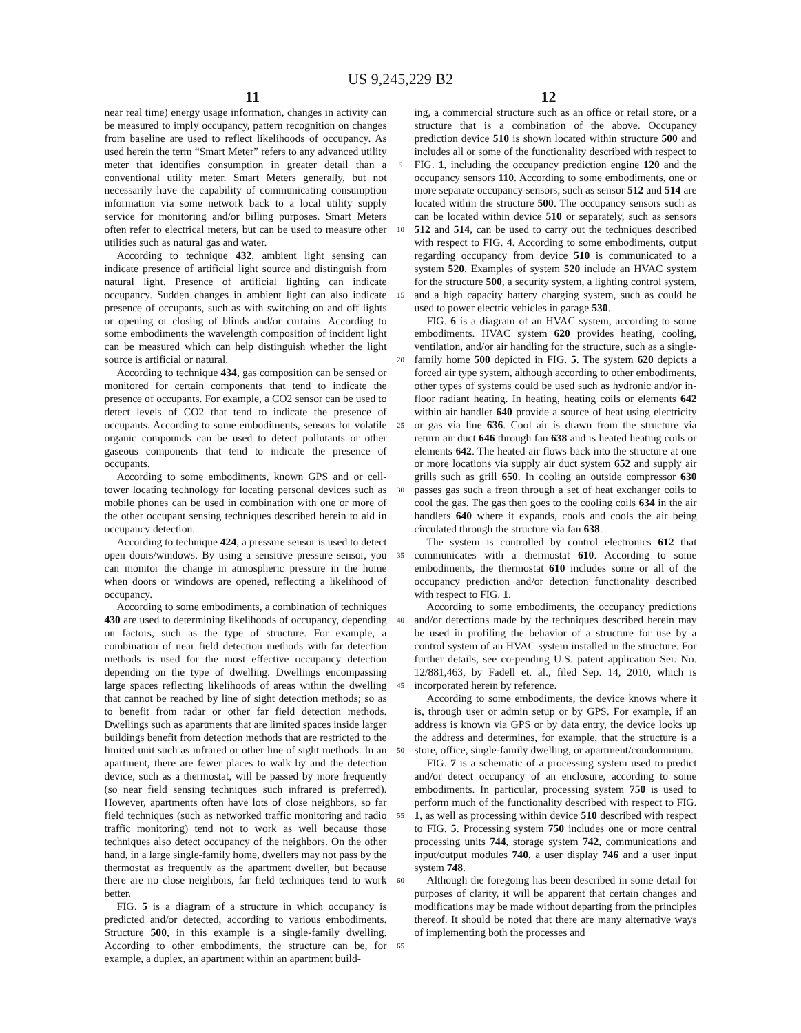US 9,245,229 B2
11 12
near real time) energy usage information, changes in activity can be measured to imply occupancy, pattern recognition on changes from baseline are used to reflect likelihoods of occupancy. As used herein the term “Smart Meter” refers to any advanced utility meter that identifies consumption in greater detail than a conventional utility meter. Smart Meters generally, but not necessarily have the capability of communicating consumption information via some network back to a local utility supply service for monitoring and/or billing purposes. Smart Meters often refer to electrical meters, but can be used to measure other utilities such as natural gas and water.
According to technique 432, ambient light sensing can indicate presence of artificial light source and distinguish from natural light. Presence of artificial lighting can indicate occupancy. Sudden changes in ambient light can also indicate presence of occupants, such as with switching on and off lights or opening or closing of blinds and/or curtains. According to some embodiments the wavelength composition of incident light can be measured which can help distinguish whether the light source is artificial or natural.
According to technique 434, gas composition can be sensed or monitored for certain components that tend to indicate the presence of occupants. For example, a CO2 sensor can be used to detect levels of CO2 that tend to indicate the presence of occupants. According to some embodiments, sensors for volatile organic compounds can be used to detect pollutants or other gaseous components that tend to indicate the presence of occupants.
According to some embodiments, known GPS and or cell-tower locating technology for locating personal devices such as mobile phones can be used in combination with one or more of the other occupant sensing techniques described herein to aid in occupancy detection.
According to technique 424, a pressure sensor is used to detect open doors/windows. By using a sensitive pressure sensor, you can monitor the change in atmospheric pressure in the home when doors or windows are opened, reflecting a likelihood of occupancy.
According to some embodiments, a combination of techniques 430 are used to determining likelihoods of occupancy, depending on factors, such as the type of structure. For example, a combination of near field detection methods with far detection methods is used for the most effective occupancy detection depending on the type of dwelling. Dwellings encompassing large spaces reflecting likelihoods of areas within the dwelling that cannot be reached by line of sight detection methods; so as to benefit from radar or other far field detection methods. Dwellings such as apartments that are limited spaces inside larger buildings benefit from detection methods that are restricted to the limited unit such as infrared or other line of sight methods. In an apartment, there are fewer places to walk by and the detection device, such as a thermostat, will be passed by more frequently (so near field sensing techniques such infrared is preferred). However, apartments often have lots of close neighbors, so far field techniques (such as networked traffic monitoring and radio traffic monitoring) tend not to work as well because those techniques also detect occupancy of the neighbors. On the other hand, in a large single-family home, dwellers may not pass by the thermostat as frequently as the apartment dweller, but because there are no close neighbors, far field techniques tend to work better.
FIG. 5 is a diagram of a structure in which occupancy is predicted and/or detected, according to various embodiments. Structure 500, in this example is a single-family dwelling. According to other embodiments, the structure can be, for example, a duplex, an apartment within an apartment build-
5
10
15
20
25
30
35
40
45
50
55
60
65
ing, a commercial structure such as an office or retail store, or a structure that is a combination of the above. Occupancy prediction device 510 is shown located within structure 500 and includes all or some of the functionality described with respect to FIG. 1, including the occupancy prediction engine 120 and the occupancy sensors 110. According to some embodiments, one or more separate occupancy sensors, such as sensor 512 and 514 are located within the structure 500. The occupancy sensors such as can be located within device 510 or separately, such as sensors 512 and 514, can be used to carry out the techniques described with respect to FIG. 4. According to some embodiments, output regarding occupancy from device 510 is communicated to a system 520. Examples of system 520 include an HVAC system for the structure 500, a security system, a lighting control system, and a high capacity battery charging system, such as could be used to power electric vehicles in garage 530.
FIG. 6 is a diagram of an HVAC system, according to some embodiments. HVAC system 620 provides heating, cooling, ventilation, and/or air handling for the structure, such as a single-family home 500 depicted in FIG. 5. The system 620 depicts a forced air type system, although according to other embodiments, other types of systems could be used such as hydronic and/or in-floor radiant heating. In heating, heating coils or elements 642 within air handler 640 provide a source of heat using electricity or gas via line 636. Cool air is drawn from the structure via return air duct 646 through fan 638 and is heated heating coils or elements 642. The heated air flows back into the structure at one or more locations via supply air duct system 652 and supply air grills such as grill 650. In cooling an outside compressor 630 passes gas such a freon through a set of heat exchanger coils to cool the gas. The gas then goes to the cooling coils 634 in the air handlers 640 where it expands, cools and cools the air being circulated through the structure via fan 638.
The system is controlled by control electronics 612 that communicates with a thermostat 610. According to some embodiments, the thermostat 610 includes some or all of the occupancy prediction and/or detection functionality described with respect to FIG. 1.
According to some embodiments, the occupancy predictions and/or detections made by the techniques described herein may be used in profiling the behavior of a structure for use by a control system of an HVAC system installed in the structure. For further details, see co-pending U.S. patent application Ser. No. 12/881,463, by Fadell et. al., filed Sep. 14, 2010, which is incorporated herein by reference.
According to some embodiments, the device knows where it is, through user or admin setup or by GPS. For example, if an address is known via GPS or by data entry, the device looks up the address and determines, for example, that the structure is a store, office, single-family dwelling, or apartment/condominium.
FIG. 7 is a schematic of a processing system used to predict and/or detect occupancy of an enclosure, according to some embodiments. In particular, processing system 750 is used to perform much of the functionality described with respect to FIG. 1, as well as processing within device 510 described with respect to FIG. 5. Processing system 750 includes one or more central processing units 744, storage system 742, communications and input/output modules 740, a user display 746 and a user input system 748.
Although the foregoing has been described in some detail for purposes of clarity, it will be apparent that certain changes and modifications may be made without departing from the principles thereof. It should be noted that there are many alternative ways of implementing both the processes and